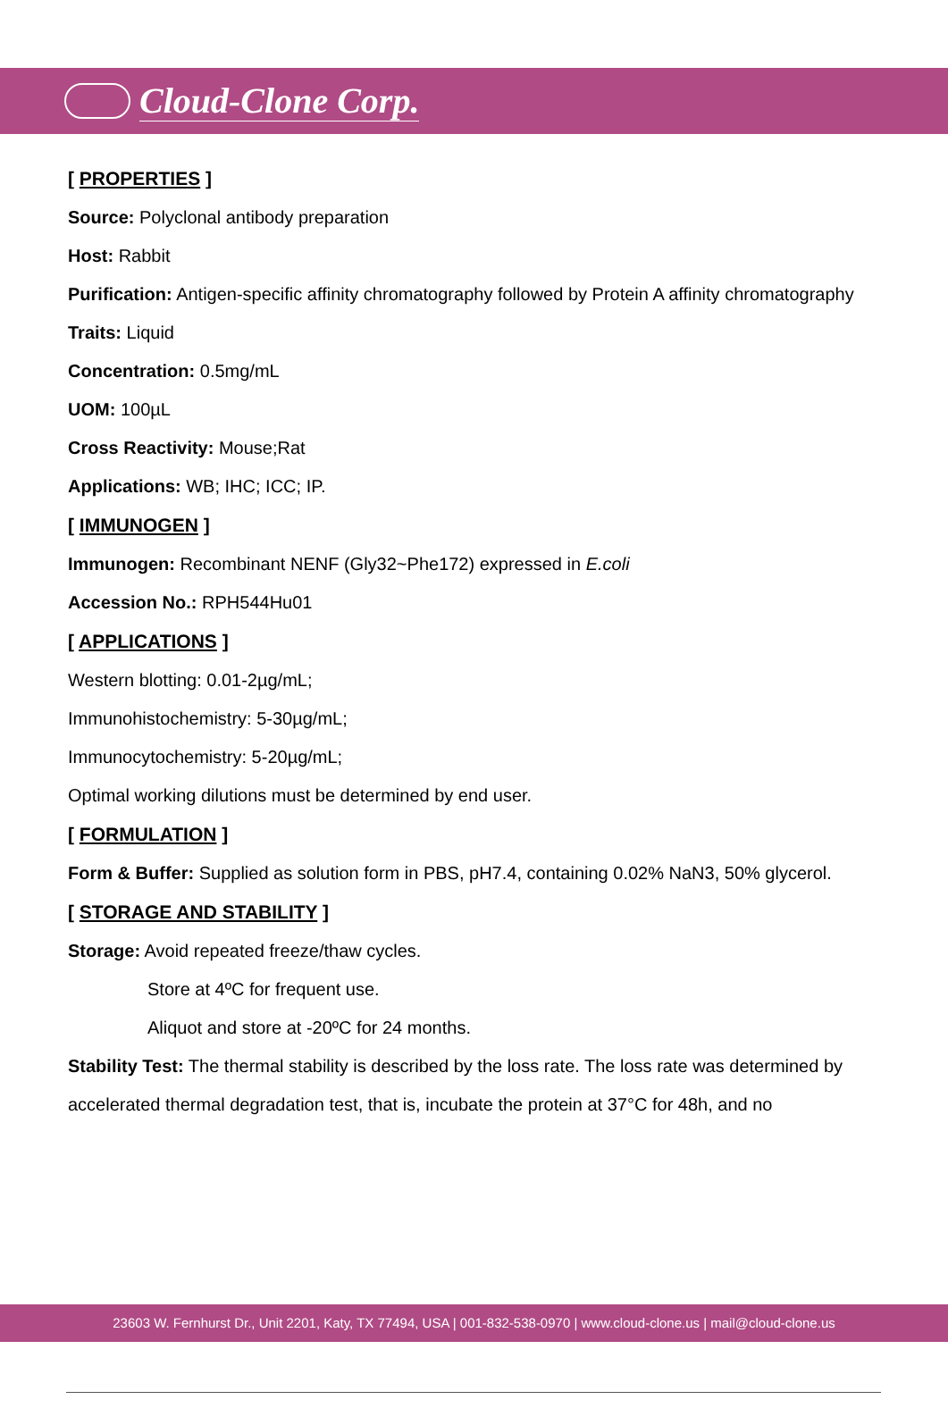Cloud-Clone Corp.
[ PROPERTIES ]
Source: Polyclonal antibody preparation
Host: Rabbit
Purification: Antigen-specific affinity chromatography followed by Protein A affinity chromatography
Traits: Liquid
Concentration: 0.5mg/mL
UOM: 100µL
Cross Reactivity: Mouse;Rat
Applications: WB; IHC; ICC; IP.
[ IMMUNOGEN ]
Immunogen: Recombinant NENF (Gly32~Phe172) expressed in E.coli
Accession No.: RPH544Hu01
[ APPLICATIONS ]
Western blotting: 0.01-2µg/mL;
Immunohistochemistry: 5-30µg/mL;
Immunocytochemistry: 5-20µg/mL;
Optimal working dilutions must be determined by end user.
[ FORMULATION ]
Form & Buffer: Supplied as solution form in PBS, pH7.4, containing 0.02% NaN3, 50% glycerol.
[ STORAGE AND STABILITY ]
Storage: Avoid repeated freeze/thaw cycles.
Store at 4ºC for frequent use.
Aliquot and store at -20ºC for 24 months.
Stability Test: The thermal stability is described by the loss rate. The loss rate was determined by accelerated thermal degradation test, that is, incubate the protein at 37°C for 48h, and no
23603 W. Fernhurst Dr., Unit 2201, Katy, TX 77494, USA | 001-832-538-0970 | www.cloud-clone.us | mail@cloud-clone.us